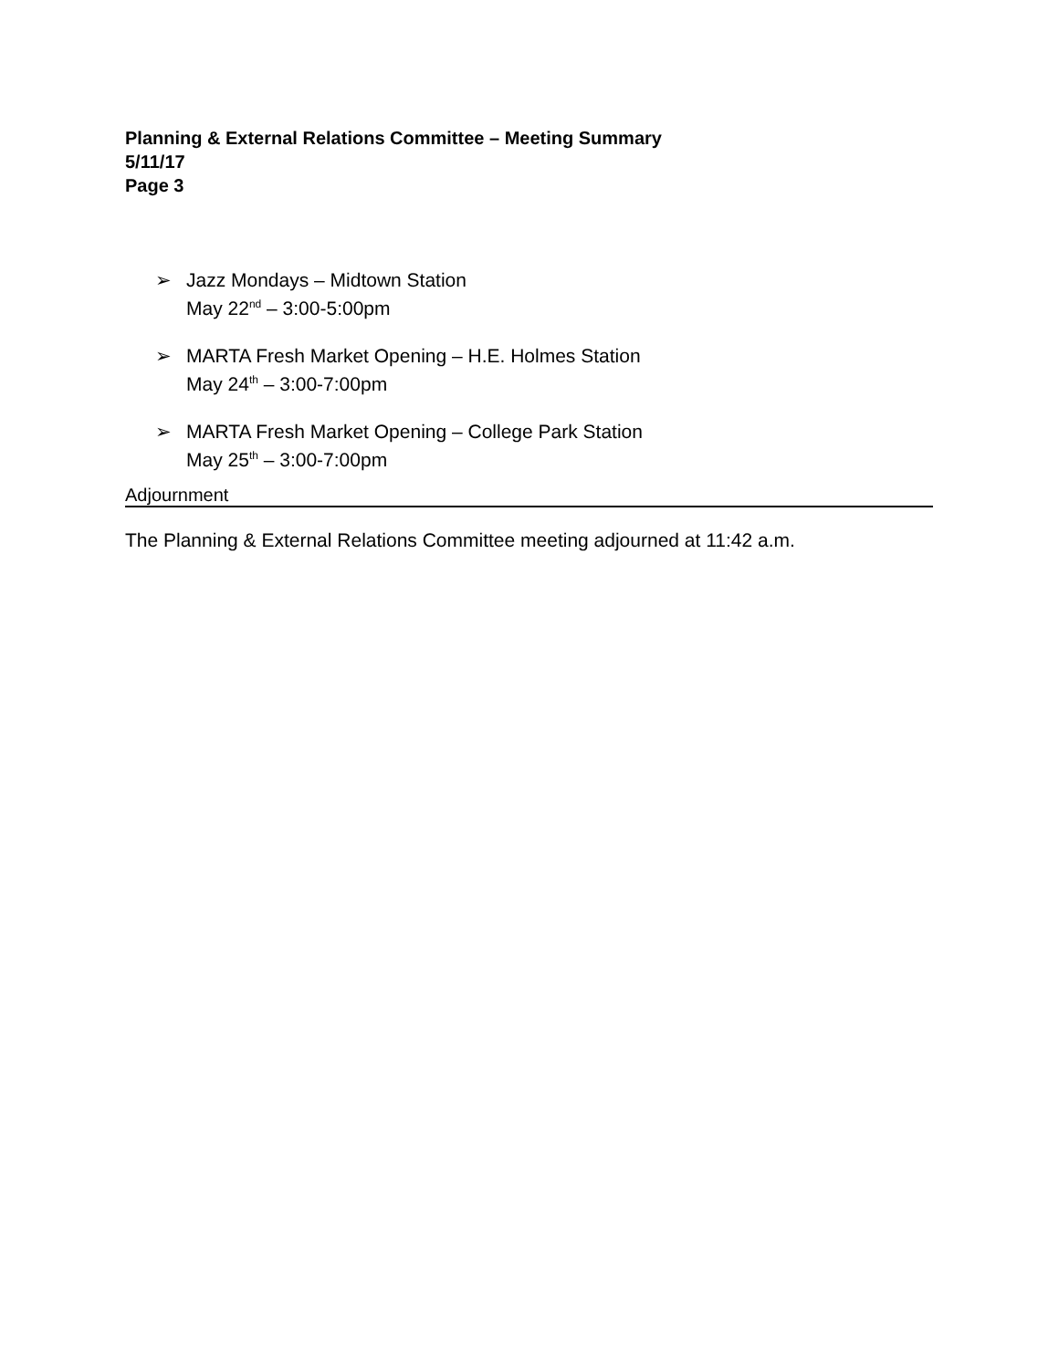Planning & External Relations Committee – Meeting Summary
5/11/17
Page 3
➢ Jazz Mondays – Midtown Station
May 22<sup>nd</sup> – 3:00-5:00pm
➢ MARTA Fresh Market Opening – H.E. Holmes Station
May 24<sup>th</sup> – 3:00-7:00pm
➢ MARTA Fresh Market Opening – College Park Station
May 25<sup>th</sup> – 3:00-7:00pm
Adjournment
The Planning & External Relations Committee meeting adjourned at 11:42 a.m.